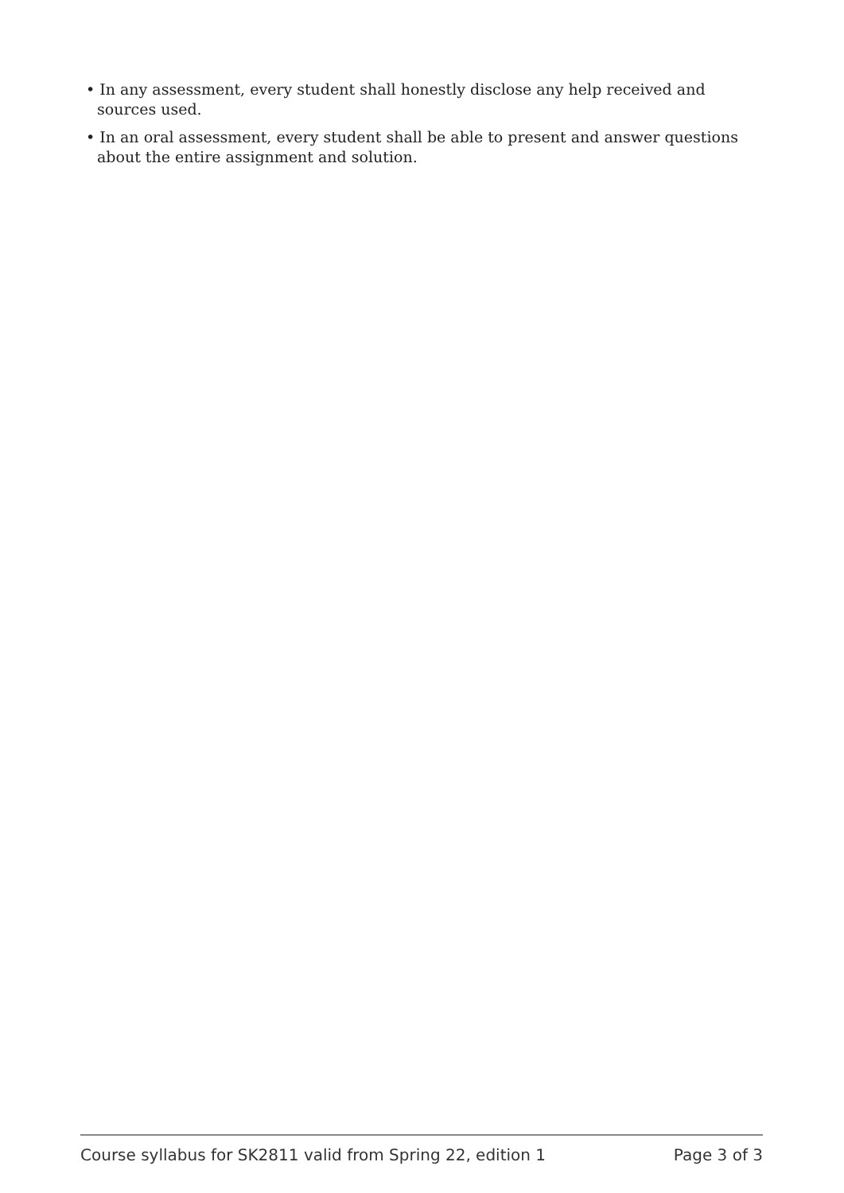• In any assessment, every student shall honestly disclose any help received and sources used.
• In an oral assessment, every student shall be able to present and answer questions about the entire assignment and solution.
Course syllabus for SK2811 valid from Spring 22, edition 1 Page 3 of 3